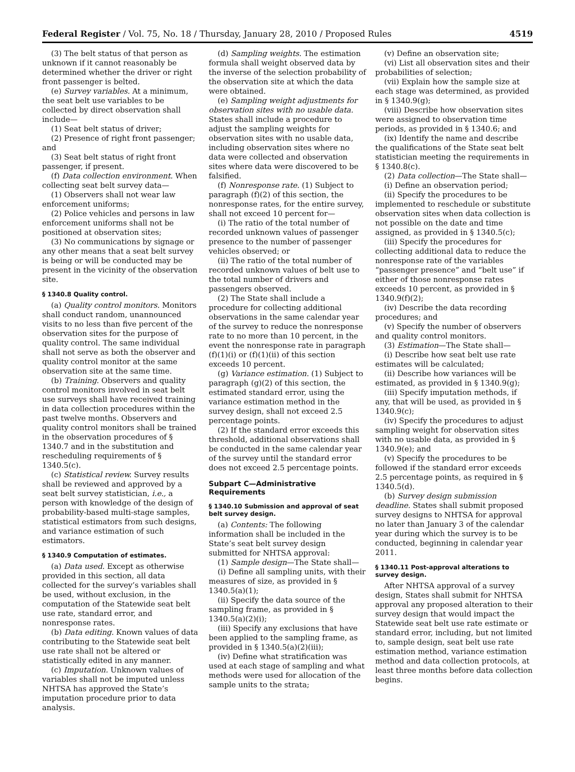Federal Register / Vol. 75, No. 18 / Thursday, January 28, 2010 / Proposed Rules 4519
(3) The belt status of that person as unknown if it cannot reasonably be determined whether the driver or right front passenger is belted.
(e) Survey variables. At a minimum, the seat belt use variables to be collected by direct observation shall include—
(1) Seat belt status of driver;
(2) Presence of right front passenger; and
(3) Seat belt status of right front passenger, if present.
(f) Data collection environment. When collecting seat belt survey data—
(1) Observers shall not wear law enforcement uniforms;
(2) Police vehicles and persons in law enforcement uniforms shall not be positioned at observation sites;
(3) No communications by signage or any other means that a seat belt survey is being or will be conducted may be present in the vicinity of the observation site.
§ 1340.8 Quality control.
(a) Quality control monitors. Monitors shall conduct random, unannounced visits to no less than five percent of the observation sites for the purpose of quality control. The same individual shall not serve as both the observer and quality control monitor at the same observation site at the same time.
(b) Training. Observers and quality control monitors involved in seat belt use surveys shall have received training in data collection procedures within the past twelve months. Observers and quality control monitors shall be trained in the observation procedures of § 1340.7 and in the substitution and rescheduling requirements of § 1340.5(c).
(c) Statistical review. Survey results shall be reviewed and approved by a seat belt survey statistician, i.e., a person with knowledge of the design of probability-based multi-stage samples, statistical estimators from such designs, and variance estimation of such estimators.
§ 1340.9 Computation of estimates.
(a) Data used. Except as otherwise provided in this section, all data collected for the survey’s variables shall be used, without exclusion, in the computation of the Statewide seat belt use rate, standard error, and nonresponse rates.
(b) Data editing. Known values of data contributing to the Statewide seat belt use rate shall not be altered or statistically edited in any manner.
(c) Imputation. Unknown values of variables shall not be imputed unless NHTSA has approved the State’s imputation procedure prior to data analysis.
(d) Sampling weights. The estimation formula shall weight observed data by the inverse of the selection probability of the observation site at which the data were obtained.
(e) Sampling weight adjustments for observation sites with no usable data. States shall include a procedure to adjust the sampling weights for observation sites with no usable data, including observation sites where no data were collected and observation sites where data were discovered to be falsified.
(f) Nonresponse rate. (1) Subject to paragraph (f)(2) of this section, the nonresponse rates, for the entire survey, shall not exceed 10 percent for—
(i) The ratio of the total number of recorded unknown values of passenger presence to the number of passenger vehicles observed; or
(ii) The ratio of the total number of recorded unknown values of belt use to the total number of drivers and passengers observed.
(2) The State shall include a procedure for collecting additional observations in the same calendar year of the survey to reduce the nonresponse rate to no more than 10 percent, in the event the nonresponse rate in paragraph (f)(1)(i) or (f)(1)(ii) of this section exceeds 10 percent.
(g) Variance estimation. (1) Subject to paragraph (g)(2) of this section, the estimated standard error, using the variance estimation method in the survey design, shall not exceed 2.5 percentage points.
(2) If the standard error exceeds this threshold, additional observations shall be conducted in the same calendar year of the survey until the standard error does not exceed 2.5 percentage points.
Subpart C—Administrative Requirements
§ 1340.10 Submission and approval of seat belt survey design.
(a) Contents: The following information shall be included in the State’s seat belt survey design submitted for NHTSA approval:
(1) Sample design—The State shall—
(i) Define all sampling units, with their measures of size, as provided in § 1340.5(a)(1);
(ii) Specify the data source of the sampling frame, as provided in § 1340.5(a)(2)(i);
(iii) Specify any exclusions that have been applied to the sampling frame, as provided in § 1340.5(a)(2)(iii);
(iv) Define what stratification was used at each stage of sampling and what methods were used for allocation of the sample units to the strata;
(v) Define an observation site;
(vi) List all observation sites and their probabilities of selection;
(vii) Explain how the sample size at each stage was determined, as provided in § 1340.9(g);
(viii) Describe how observation sites were assigned to observation time periods, as provided in § 1340.6; and
(ix) Identify the name and describe the qualifications of the State seat belt statistician meeting the requirements in § 1340.8(c).
(2) Data collection—The State shall—
(i) Define an observation period;
(ii) Specify the procedures to be implemented to reschedule or substitute observation sites when data collection is not possible on the date and time assigned, as provided in § 1340.5(c);
(iii) Specify the procedures for collecting additional data to reduce the nonresponse rate of the variables “passenger presence” and “belt use” if either of those nonresponse rates exceeds 10 percent, as provided in § 1340.9(f)(2);
(iv) Describe the data recording procedures; and
(v) Specify the number of observers and quality control monitors.
(3) Estimation—The State shall—
(i) Describe how seat belt use rate estimates will be calculated;
(ii) Describe how variances will be estimated, as provided in § 1340.9(g);
(iii) Specify imputation methods, if any, that will be used, as provided in § 1340.9(c);
(iv) Specify the procedures to adjust sampling weight for observation sites with no usable data, as provided in § 1340.9(e); and
(v) Specify the procedures to be followed if the standard error exceeds 2.5 percentage points, as required in § 1340.5(d).
(b) Survey design submission deadline. States shall submit proposed survey designs to NHTSA for approval no later than January 3 of the calendar year during which the survey is to be conducted, beginning in calendar year 2011.
§ 1340.11 Post-approval alterations to survey design.
After NHTSA approval of a survey design, States shall submit for NHTSA approval any proposed alteration to their survey design that would impact the Statewide seat belt use rate estimate or standard error, including, but not limited to, sample design, seat belt use rate estimation method, variance estimation method and data collection protocols, at least three months before data collection begins.